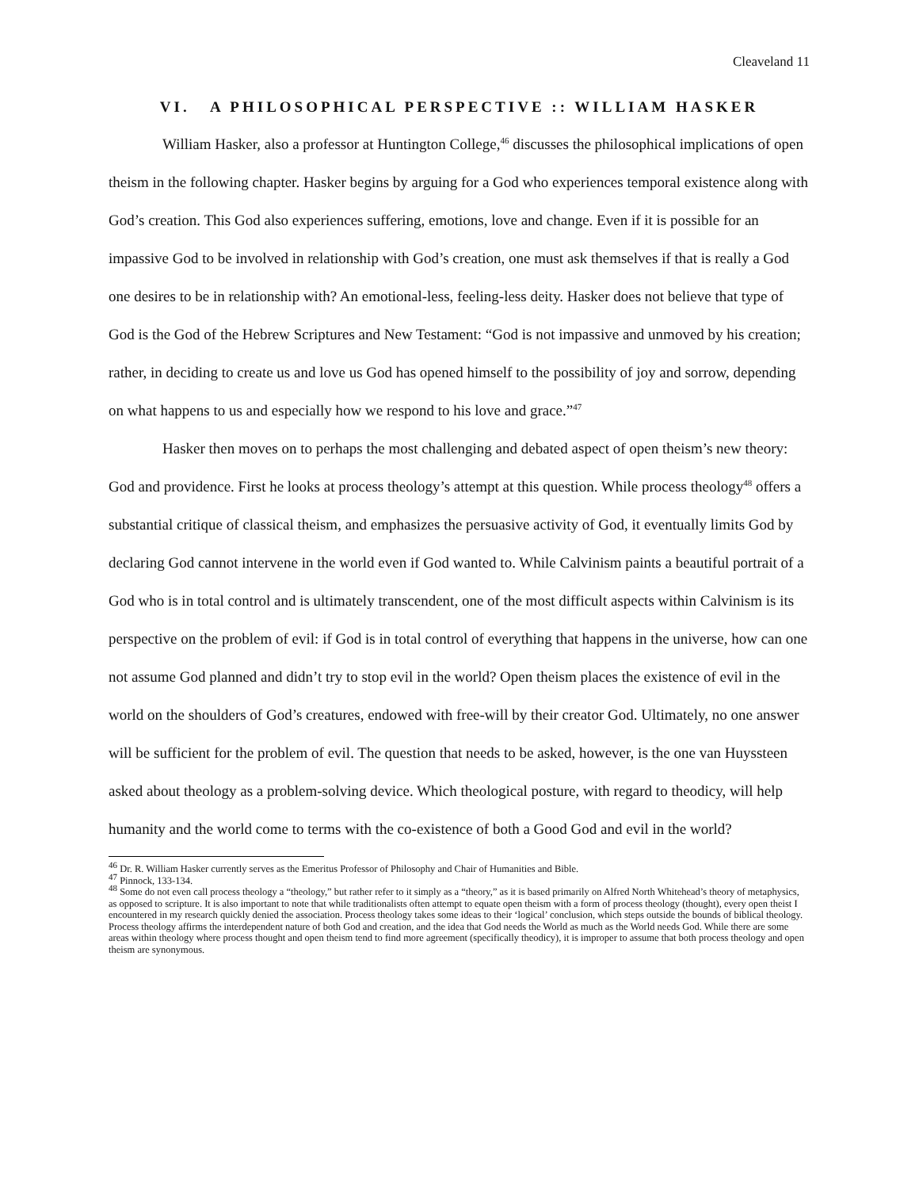Cleaveland 11
VI. A PHILOSOPHICAL PERSPECTIVE :: WILLIAM HASKER
William Hasker, also a professor at Huntington College,<sup>46</sup> discusses the philosophical implications of open theism in the following chapter. Hasker begins by arguing for a God who experiences temporal existence along with God’s creation. This God also experiences suffering, emotions, love and change. Even if it is possible for an impassive God to be involved in relationship with God’s creation, one must ask themselves if that is really a God one desires to be in relationship with? An emotional-less, feeling-less deity. Hasker does not believe that type of God is the God of the Hebrew Scriptures and New Testament: “God is not impassive and unmoved by his creation; rather, in deciding to create us and love us God has opened himself to the possibility of joy and sorrow, depending on what happens to us and especially how we respond to his love and grace.”<sup>47</sup>
Hasker then moves on to perhaps the most challenging and debated aspect of open theism’s new theory: God and providence. First he looks at process theology’s attempt at this question. While process theology<sup>48</sup> offers a substantial critique of classical theism, and emphasizes the persuasive activity of God, it eventually limits God by declaring God cannot intervene in the world even if God wanted to. While Calvinism paints a beautiful portrait of a God who is in total control and is ultimately transcendent, one of the most difficult aspects within Calvinism is its perspective on the problem of evil: if God is in total control of everything that happens in the universe, how can one not assume God planned and didn’t try to stop evil in the world? Open theism places the existence of evil in the world on the shoulders of God’s creatures, endowed with free-will by their creator God. Ultimately, no one answer will be sufficient for the problem of evil. The question that needs to be asked, however, is the one van Huyssteen asked about theology as a problem-solving device. Which theological posture, with regard to theodicy, will help humanity and the world come to terms with the co-existence of both a Good God and evil in the world?
<sup>46</sup> Dr. R. William Hasker currently serves as the Emeritus Professor of Philosophy and Chair of Humanities and Bible.
<sup>47</sup> Pinnock, 133-134.
<sup>48</sup> Some do not even call process theology a “theology,” but rather refer to it simply as a “theory,” as it is based primarily on Alfred North Whitehead’s theory of metaphysics, as opposed to scripture. It is also important to note that while traditionalists often attempt to equate open theism with a form of process theology (thought), every open theist I encountered in my research quickly denied the association. Process theology takes some ideas to their ‘logical’ conclusion, which steps outside the bounds of biblical theology. Process theology affirms the interdependent nature of both God and creation, and the idea that God needs the World as much as the World needs God. While there are some areas within theology where process thought and open theism tend to find more agreement (specifically theodicy), it is improper to assume that both process theology and open theism are synonymous.